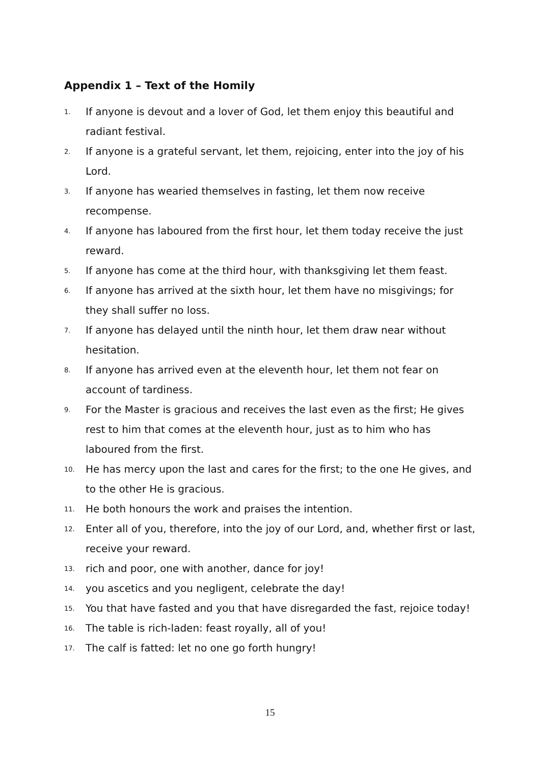Appendix 1 – Text of the Homily
1. If anyone is devout and a lover of God, let them enjoy this beautiful and radiant festival.
2. If anyone is a grateful servant, let them, rejoicing, enter into the joy of his Lord.
3. If anyone has wearied themselves in fasting, let them now receive recompense.
4. If anyone has laboured from the first hour, let them today receive the just reward.
5. If anyone has come at the third hour, with thanksgiving let them feast.
6. If anyone has arrived at the sixth hour, let them have no misgivings; for they shall suffer no loss.
7. If anyone has delayed until the ninth hour, let them draw near without hesitation.
8. If anyone has arrived even at the eleventh hour, let them not fear on account of tardiness.
9. For the Master is gracious and receives the last even as the first; He gives rest to him that comes at the eleventh hour, just as to him who has laboured from the first.
10. He has mercy upon the last and cares for the first; to the one He gives, and to the other He is gracious.
11. He both honours the work and praises the intention.
12. Enter all of you, therefore, into the joy of our Lord, and, whether first or last, receive your reward.
13. rich and poor, one with another, dance for joy!
14. you ascetics and you negligent, celebrate the day!
15. You that have fasted and you that have disregarded the fast, rejoice today!
16. The table is rich-laden: feast royally, all of you!
17. The calf is fatted: let no one go forth hungry!
15